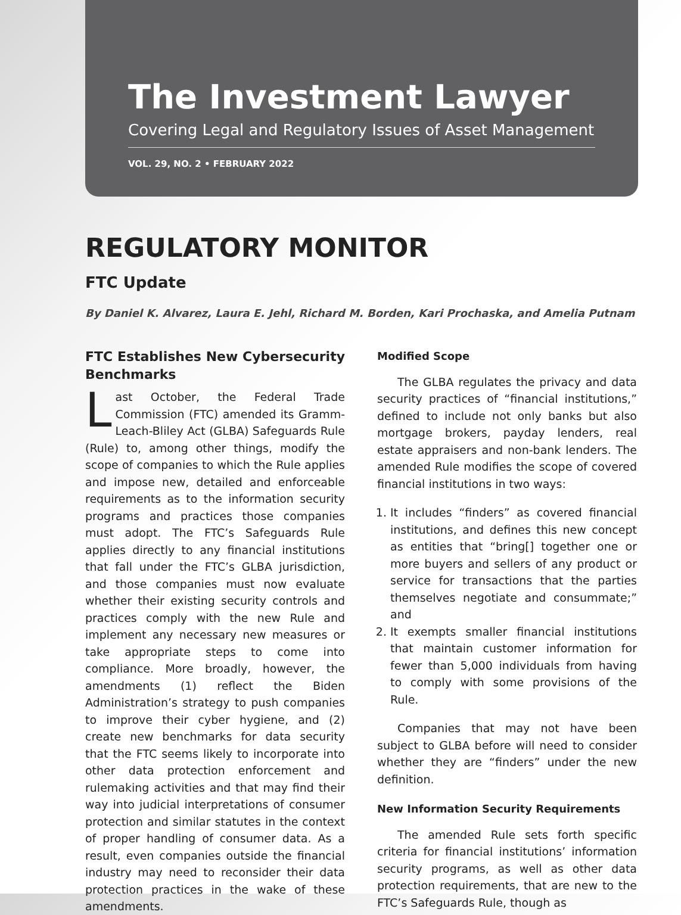The Investment Lawyer
Covering Legal and Regulatory Issues of Asset Management
VOL. 29, NO. 2 • FEBRUARY 2022
REGULATORY MONITOR
FTC Update
By Daniel K. Alvarez, Laura E. Jehl, Richard M. Borden, Kari Prochaska, and Amelia Putnam
FTC Establishes New Cybersecurity Benchmarks
Last October, the Federal Trade Commission (FTC) amended its Gramm-Leach-Bliley Act (GLBA) Safeguards Rule (Rule) to, among other things, modify the scope of companies to which the Rule applies and impose new, detailed and enforceable requirements as to the information security programs and practices those companies must adopt. The FTC’s Safeguards Rule applies directly to any financial institutions that fall under the FTC’s GLBA jurisdiction, and those companies must now evaluate whether their existing security controls and practices comply with the new Rule and implement any necessary new measures or take appropriate steps to come into compliance. More broadly, however, the amendments (1) reflect the Biden Administration’s strategy to push companies to improve their cyber hygiene, and (2) create new benchmarks for data security that the FTC seems likely to incorporate into other data protection enforcement and rulemaking activities and that may find their way into judicial interpretations of consumer protection and similar statutes in the context of proper handling of consumer data. As a result, even companies outside the financial industry may need to reconsider their data protection practices in the wake of these amendments.
Modified Scope
The GLBA regulates the privacy and data security practices of “financial institutions,” defined to include not only banks but also mortgage brokers, payday lenders, real estate appraisers and non-bank lenders. The amended Rule modifies the scope of covered financial institutions in two ways:
1. It includes “finders” as covered financial institutions, and defines this new concept as entities that “bring[] together one or more buyers and sellers of any product or service for transactions that the parties themselves negotiate and consummate;” and
2. It exempts smaller financial institutions that maintain customer information for fewer than 5,000 individuals from having to comply with some provisions of the Rule.
Companies that may not have been subject to GLBA before will need to consider whether they are “finders” under the new definition.
New Information Security Requirements
The amended Rule sets forth specific criteria for financial institutions’ information security programs, as well as other data protection requirements, that are new to the FTC’s Safeguards Rule, though as